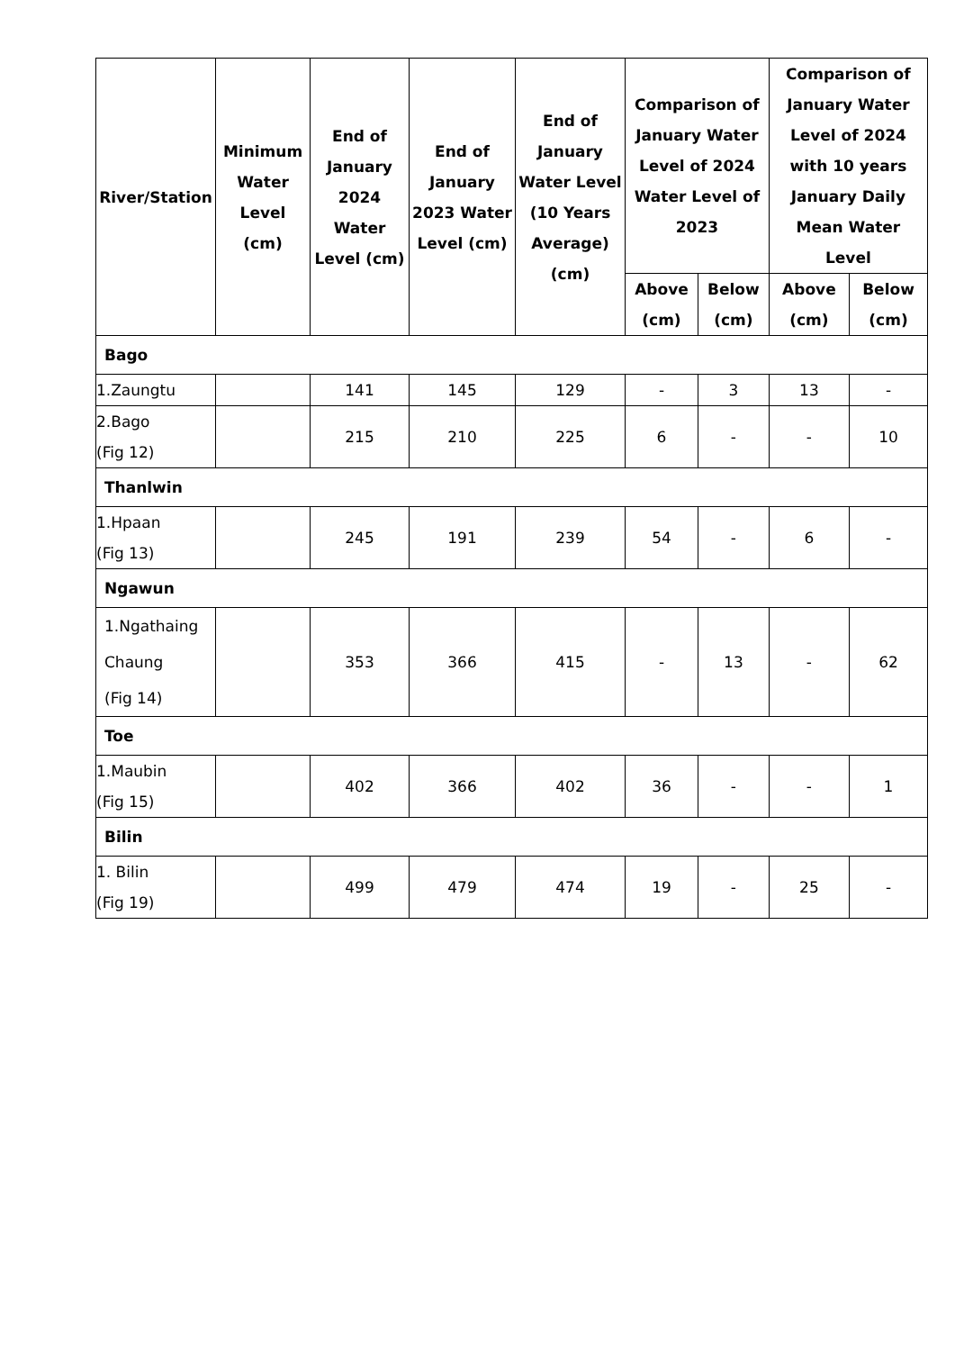| River/Station | Minimum Water Level (cm) | End of January 2024 Water Level (cm) | End of January 2023 Water Level (cm) | End of January Water Level (10 Years Average) (cm) | Comparison of January Water Level of 2024 Water Level of 2023 | | Comparison of January Water Level of 2024 with 10 years January Daily Mean Water Level | |
| --- | --- | --- | --- | --- | --- | --- | --- | --- |
| | | | | | Above (cm) | Below (cm) | Above (cm) | Below (cm) |
| Bago | | | | | | | | |
| 1.Zaungtu | | 141 | 145 | 129 | - | 3 | 13 | - |
| 2.Bago (Fig 12) | | 215 | 210 | 225 | 6 | - | - | 10 |
| Thanlwin | | | | | | | | |
| 1.Hpaan (Fig 13) | | 245 | 191 | 239 | 54 | - | 6 | - |
| Ngawun | | | | | | | | |
| 1.Ngathaing Chaung (Fig 14) | | 353 | 366 | 415 | - | 13 | - | 62 |
| Toe | | | | | | | | |
| 1.Maubin (Fig 15) | | 402 | 366 | 402 | 36 | - | - | 1 |
| Bilin | | | | | | | | |
| 1. Bilin (Fig 19) | | 499 | 479 | 474 | 19 | - | 25 | - |